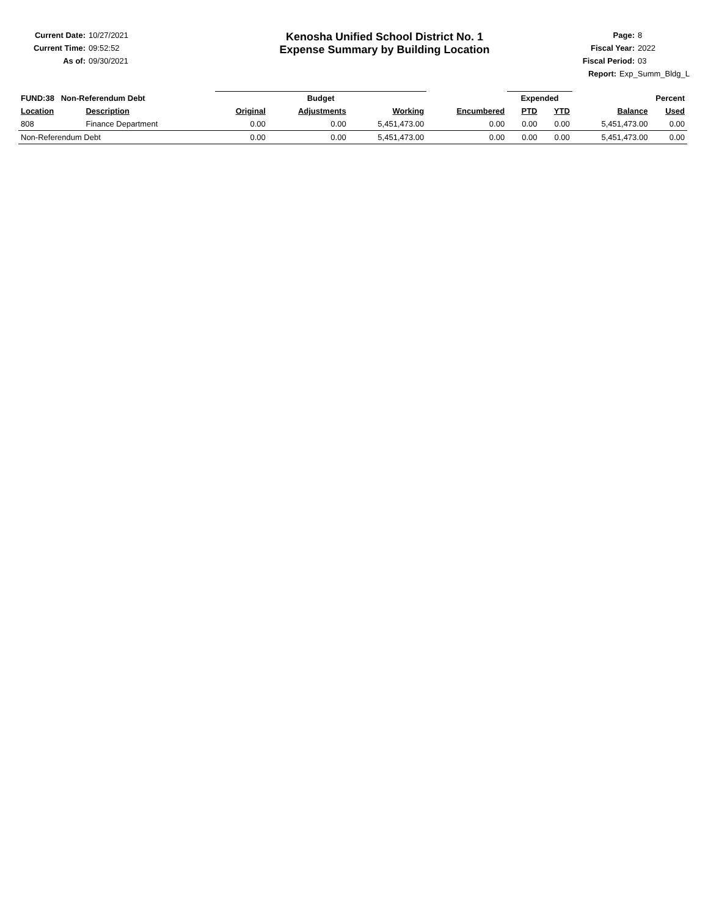Current Date: 10/27/2021
Current Time: 09:52:52
As of: 09/30/2021
Kenosha Unified School District No. 1
Expense Summary by Building Location
Page: 8
Fiscal Year: 2022
Fiscal Period: 03
Report: Exp_Summ_Bldg_L
| FUND:38 Non-Referendum Debt | | Budget | | | | Expended | | Percent | |
| --- | --- | --- | --- | --- | --- | --- | --- | --- | --- |
| Location | Description | Original | Adjustments | Working | Encumbered | PTD | YTD | Balance | Used |
| 808 | Finance Department | 0.00 | 0.00 | 5,451,473.00 | 0.00 | 0.00 | 0.00 | 5,451,473.00 | 0.00 |
| Non-Referendum Debt | | 0.00 | 0.00 | 5,451,473.00 | 0.00 | 0.00 | 0.00 | 5,451,473.00 | 0.00 |